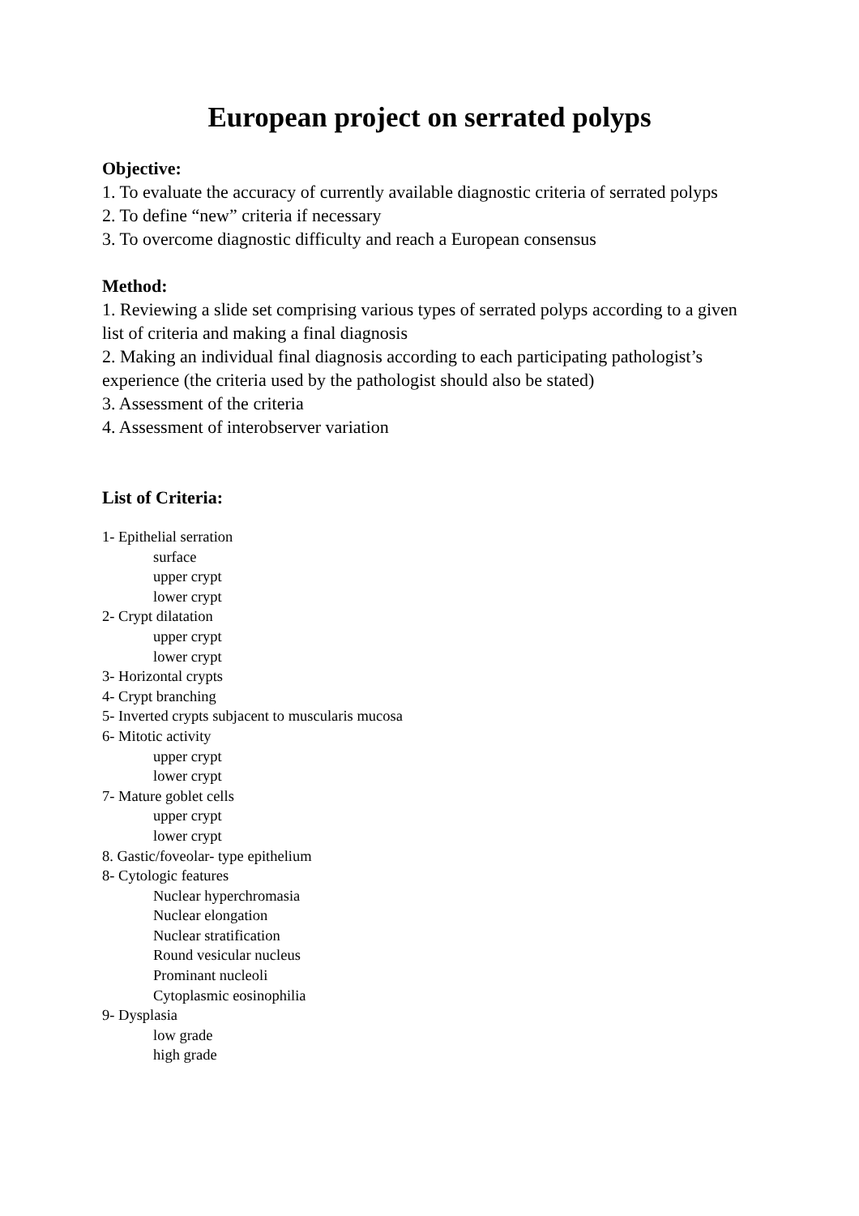European project on serrated polyps
Objective:
1. To evaluate the accuracy of currently available diagnostic criteria of serrated polyps
2. To define “new” criteria if necessary
3. To overcome diagnostic difficulty and reach a European consensus
Method:
1. Reviewing a slide set comprising various types of serrated polyps according to a given list of criteria and making a final diagnosis
2. Making an individual final diagnosis according to each participating pathologist’s experience (the criteria used by the pathologist should also be stated)
3. Assessment of the criteria
4. Assessment of interobserver variation
List of Criteria:
1- Epithelial serration
surface
upper crypt
lower crypt
2- Crypt dilatation
upper crypt
lower crypt
3- Horizontal crypts
4- Crypt branching
5- Inverted crypts subjacent to muscularis mucosa
6- Mitotic activity
upper crypt
lower crypt
7- Mature goblet cells
upper crypt
lower crypt
8. Gastic/foveolar- type epithelium
8- Cytologic features
Nuclear hyperchromasia
Nuclear elongation
Nuclear stratification
Round vesicular nucleus
Prominant nucleoli
Cytoplasmic eosinophilia
9- Dysplasia
low grade
high grade